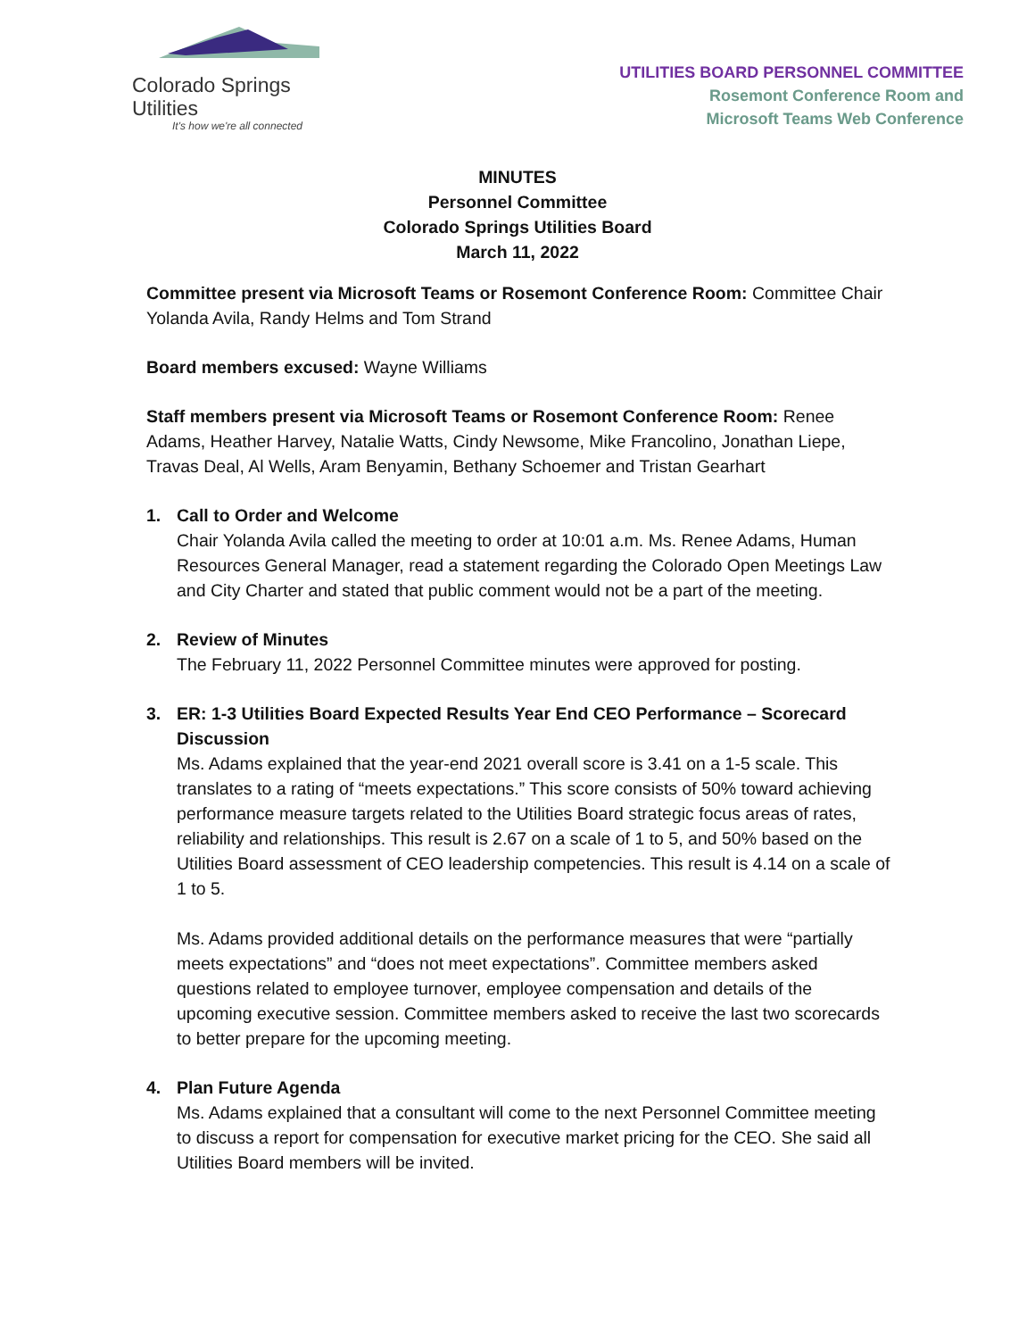Colorado Springs Utilities
It's how we're all connected
UTILITIES BOARD PERSONNEL COMMITTEE
Rosemont Conference Room and
Microsoft Teams Web Conference
MINUTES
Personnel Committee
Colorado Springs Utilities Board
March 11, 2022
Committee present via Microsoft Teams or Rosemont Conference Room: Committee Chair Yolanda Avila, Randy Helms and Tom Strand
Board members excused: Wayne Williams
Staff members present via Microsoft Teams or Rosemont Conference Room: Renee Adams, Heather Harvey, Natalie Watts, Cindy Newsome, Mike Francolino, Jonathan Liepe, Travas Deal, Al Wells, Aram Benyamin, Bethany Schoemer and Tristan Gearhart
1. Call to Order and Welcome
Chair Yolanda Avila called the meeting to order at 10:01 a.m. Ms. Renee Adams, Human Resources General Manager, read a statement regarding the Colorado Open Meetings Law and City Charter and stated that public comment would not be a part of the meeting.
2. Review of Minutes
The February 11, 2022 Personnel Committee minutes were approved for posting.
3. ER: 1-3 Utilities Board Expected Results Year End CEO Performance – Scorecard Discussion
Ms. Adams explained that the year-end 2021 overall score is 3.41 on a 1-5 scale. This translates to a rating of “meets expectations.” This score consists of 50% toward achieving performance measure targets related to the Utilities Board strategic focus areas of rates, reliability and relationships. This result is 2.67 on a scale of 1 to 5, and 50% based on the Utilities Board assessment of CEO leadership competencies. This result is 4.14 on a scale of 1 to 5.
Ms. Adams provided additional details on the performance measures that were “partially meets expectations” and “does not meet expectations”. Committee members asked questions related to employee turnover, employee compensation and details of the upcoming executive session. Committee members asked to receive the last two scorecards to better prepare for the upcoming meeting.
4. Plan Future Agenda
Ms. Adams explained that a consultant will come to the next Personnel Committee meeting to discuss a report for compensation for executive market pricing for the CEO. She said all Utilities Board members will be invited.